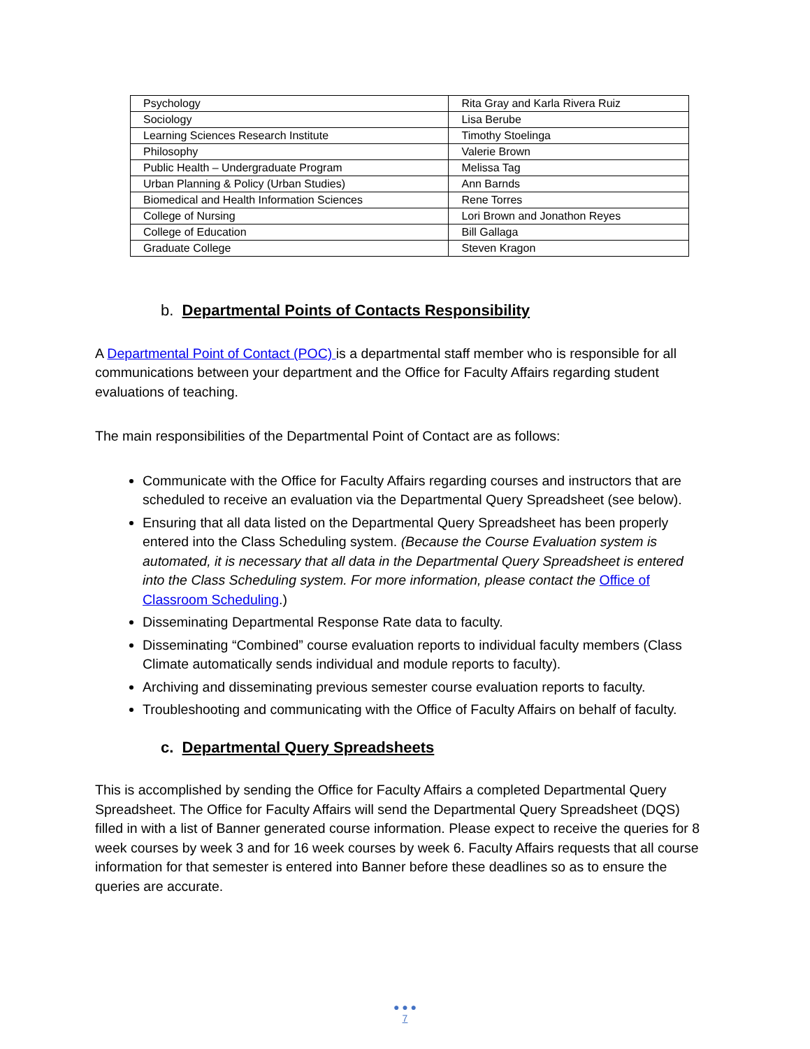| Psychology | Rita Gray and Karla Rivera Ruiz |
| Sociology | Lisa Berube |
| Learning Sciences Research Institute | Timothy Stoelinga |
| Philosophy | Valerie Brown |
| Public Health – Undergraduate Program | Melissa Tag |
| Urban Planning & Policy (Urban Studies) | Ann Barnds |
| Biomedical and Health Information Sciences | Rene Torres |
| College of Nursing | Lori Brown and Jonathon Reyes |
| College of Education | Bill Gallaga |
| Graduate College | Steven Kragon |
b. Departmental Points of Contacts Responsibility
A Departmental Point of Contact (POC) is a departmental staff member who is responsible for all communications between your department and the Office for Faculty Affairs regarding student evaluations of teaching.
The main responsibilities of the Departmental Point of Contact are as follows:
Communicate with the Office for Faculty Affairs regarding courses and instructors that are scheduled to receive an evaluation via the Departmental Query Spreadsheet (see below).
Ensuring that all data listed on the Departmental Query Spreadsheet has been properly entered into the Class Scheduling system. (Because the Course Evaluation system is automated, it is necessary that all data in the Departmental Query Spreadsheet is entered into the Class Scheduling system. For more information, please contact the Office of Classroom Scheduling.)
Disseminating Departmental Response Rate data to faculty.
Disseminating “Combined” course evaluation reports to individual faculty members (Class Climate automatically sends individual and module reports to faculty).
Archiving and disseminating previous semester course evaluation reports to faculty.
Troubleshooting and communicating with the Office of Faculty Affairs on behalf of faculty.
c. Departmental Query Spreadsheets
This is accomplished by sending the Office for Faculty Affairs a completed Departmental Query Spreadsheet. The Office for Faculty Affairs will send the Departmental Query Spreadsheet (DQS) filled in with a list of Banner generated course information. Please expect to receive the queries for 8 week courses by week 3 and for 16 week courses by week 6. Faculty Affairs requests that all course information for that semester is entered into Banner before these deadlines so as to ensure the queries are accurate.
● ● ●
7